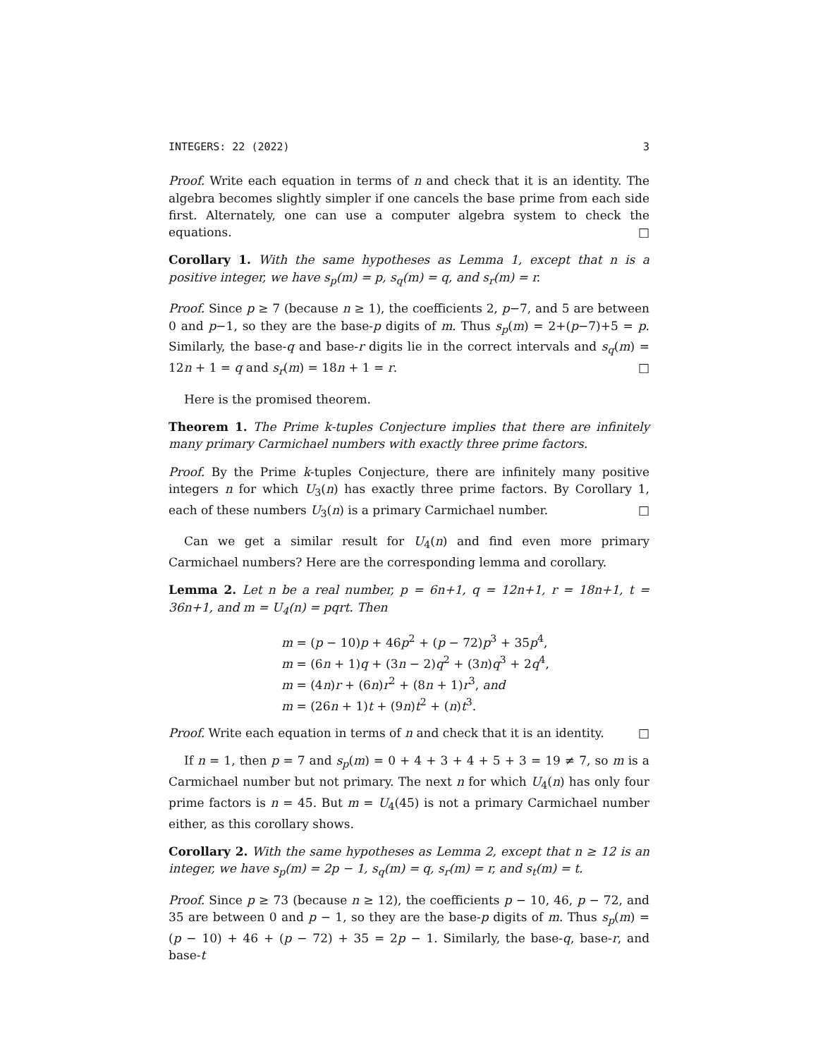INTEGERS: 22 (2022) 3
Proof. Write each equation in terms of n and check that it is an identity. The algebra becomes slightly simpler if one cancels the base prime from each side first. Alternately, one can use a computer algebra system to check the equations. □
Corollary 1. With the same hypotheses as Lemma 1, except that n is a positive integer, we have s<sub>p</sub>(m) = p, s<sub>q</sub>(m) = q, and s<sub>r</sub>(m) = r.
Proof. Since p ≥ 7 (because n ≥ 1), the coefficients 2, p−7, and 5 are between 0 and p−1, so they are the base-p digits of m. Thus s<sub>p</sub>(m) = 2+(p−7)+5 = p. Similarly, the base-q and base-r digits lie in the correct intervals and s<sub>q</sub>(m) = 12n + 1 = q and s<sub>r</sub>(m) = 18n + 1 = r. □
Here is the promised theorem.
Theorem 1. The Prime k-tuples Conjecture implies that there are infinitely many primary Carmichael numbers with exactly three prime factors.
Proof. By the Prime k-tuples Conjecture, there are infinitely many positive integers n for which U<sub>3</sub>(n) has exactly three prime factors. By Corollary 1, each of these numbers U<sub>3</sub>(n) is a primary Carmichael number. □
Can we get a similar result for U<sub>4</sub>(n) and find even more primary Carmichael numbers? Here are the corresponding lemma and corollary.
Lemma 2. Let n be a real number, p = 6n+1, q = 12n+1, r = 18n+1, t = 36n+1, and m = U<sub>4</sub>(n) = pqrt. Then
m = (p − 10)p + 46p<sup>2</sup> + (p − 72)p<sup>3</sup> + 35p<sup>4</sup>,
m = (6n + 1)q + (3n − 2)q<sup>2</sup> + (3n)q<sup>3</sup> + 2q<sup>4</sup>,
m = (4n)r + (6n)r<sup>2</sup> + (8n + 1)r<sup>3</sup>, and
m = (26n + 1)t + (9n)t<sup>2</sup> + (n)t<sup>3</sup>.
Proof. Write each equation in terms of n and check that it is an identity. □
If n = 1, then p = 7 and s<sub>p</sub>(m) = 0 + 4 + 3 + 4 + 5 + 3 = 19 ≠ 7, so m is a Carmichael number but not primary. The next n for which U<sub>4</sub>(n) has only four prime factors is n = 45. But m = U<sub>4</sub>(45) is not a primary Carmichael number either, as this corollary shows.
Corollary 2. With the same hypotheses as Lemma 2, except that n ≥ 12 is an integer, we have s<sub>p</sub>(m) = 2p − 1, s<sub>q</sub>(m) = q, s<sub>r</sub>(m) = r, and s<sub>t</sub>(m) = t.
Proof. Since p ≥ 73 (because n ≥ 12), the coefficients p − 10, 46, p − 72, and 35 are between 0 and p − 1, so they are the base-p digits of m. Thus s<sub>p</sub>(m) = (p − 10) + 46 + (p − 72) + 35 = 2p − 1. Similarly, the base-q, base-r, and base-t